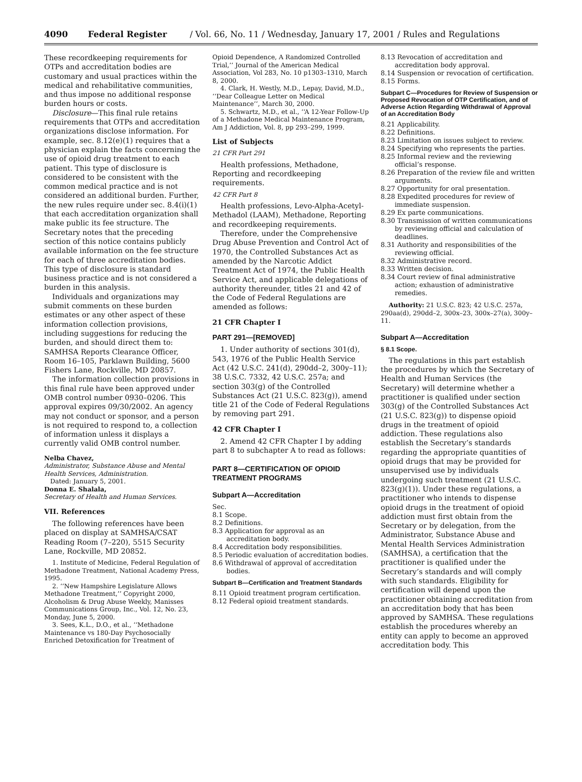4090 Federal Register / Vol. 66, No. 11 / Wednesday, January 17, 2001 / Rules and Regulations
These recordkeeping requirements for OTPs and accreditation bodies are customary and usual practices within the medical and rehabilitative communities, and thus impose no additional response burden hours or costs.
Disclosure—This final rule retains requirements that OTPs and accreditation organizations disclose information. For example, sec. 8.12(e)(1) requires that a physician explain the facts concerning the use of opioid drug treatment to each patient. This type of disclosure is considered to be consistent with the common medical practice and is not considered an additional burden. Further, the new rules require under sec. 8.4(i)(1) that each accreditation organization shall make public its fee structure. The Secretary notes that the preceding section of this notice contains publicly available information on the fee structure for each of three accreditation bodies. This type of disclosure is standard business practice and is not considered a burden in this analysis.
Individuals and organizations may submit comments on these burden estimates or any other aspect of these information collection provisions, including suggestions for reducing the burden, and should direct them to: SAMHSA Reports Clearance Officer, Room 16–105, Parklawn Building, 5600 Fishers Lane, Rockville, MD 20857.
The information collection provisions in this final rule have been approved under OMB control number 0930–0206. This approval expires 09/30/2002. An agency may not conduct or sponsor, and a person is not required to respond to, a collection of information unless it displays a currently valid OMB control number.
Nelba Chavez,
Administrator, Substance Abuse and Mental Health Services, Administration.
Dated: January 5, 2001.
Donna E. Shalala,
Secretary of Health and Human Services.
VII. References
The following references have been placed on display at SAMHSA/CSAT Reading Room (7–220), 5515 Security Lane, Rockville, MD 20852.
1. Institute of Medicine, Federal Regulation of Methadone Treatment, National Academy Press, 1995.
2. ‘‘New Hampshire Legislature Allows Methadone Treatment,’’ Copyright 2000, Alcoholism & Drug Abuse Weekly, Manisses Communications Group, Inc., Vol. 12, No. 23, Monday, June 5, 2000.
3. Sees, K.L., D.O., et al., ‘‘Methadone Maintenance vs 180-Day Psychosocially Enriched Detoxification for Treatment of
Opioid Dependence, A Randomized Controlled Trial,’’ Journal of the American Medical Association, Vol 283, No. 10 p1303–1310, March 8, 2000.
4. Clark, H. Westly, M.D., Lepay, David, M.D., ‘‘Dear Colleague Letter on Medical Maintenance’’, March 30, 2000.
5. Schwartz, M.D., et al., ‘‘A 12-Year Follow-Up of a Methadone Medical Maintenance Program, Am J Addiction, Vol. 8, pp 293–299, 1999.
List of Subjects
21 CFR Part 291
Health professions, Methadone, Reporting and recordkeeping requirements.
42 CFR Part 8
Health professions, Levo-Alpha-Acetyl-Methadol (LAAM), Methadone, Reporting and recordkeeping requirements.
Therefore, under the Comprehensive Drug Abuse Prevention and Control Act of 1970, the Controlled Substances Act as amended by the Narcotic Addict Treatment Act of 1974, the Public Health Service Act, and applicable delegations of authority thereunder, titles 21 and 42 of the Code of Federal Regulations are amended as follows:
21 CFR Chapter I
PART 291—[REMOVED]
1. Under authority of sections 301(d), 543, 1976 of the Public Health Service Act (42 U.S.C. 241(d), 290dd–2, 300y–11); 38 U.S.C. 7332, 42 U.S.C. 257a; and section 303(g) of the Controlled Substances Act (21 U.S.C. 823(g)), amend title 21 of the Code of Federal Regulations by removing part 291.
42 CFR Chapter I
2. Amend 42 CFR Chapter I by adding part 8 to subchapter A to read as follows:
PART 8—CERTIFICATION OF OPIOID TREATMENT PROGRAMS
Subpart A—Accreditation
Sec.
8.1 Scope.
8.2 Definitions.
8.3 Application for approval as an accreditation body.
8.4 Accreditation body responsibilities.
8.5 Periodic evaluation of accreditation bodies.
8.6 Withdrawal of approval of accreditation bodies.
Subpart B—Certification and Treatment Standards
8.11 Opioid treatment program certification.
8.12 Federal opioid treatment standards.
8.13 Revocation of accreditation and accreditation body approval.
8.14 Suspension or revocation of certification.
8.15 Forms.
Subpart C—Procedures for Review of Suspension or Proposed Revocation of OTP Certification, and of Adverse Action Regarding Withdrawal of Approval of an Accreditation Body
8.21 Applicability.
8.22 Definitions.
8.23 Limitation on issues subject to review.
8.24 Specifying who represents the parties.
8.25 Informal review and the reviewing official’s response.
8.26 Preparation of the review file and written arguments.
8.27 Opportunity for oral presentation.
8.28 Expedited procedures for review of immediate suspension.
8.29 Ex parte communications.
8.30 Transmission of written communications by reviewing official and calculation of deadlines.
8.31 Authority and responsibilities of the reviewing official.
8.32 Administrative record.
8.33 Written decision.
8.34 Court review of final administrative action; exhaustion of administrative remedies.
Authority: 21 U.S.C. 823; 42 U.S.C. 257a, 290aa(d), 290dd–2, 300x–23, 300x–27(a), 300y–11.
Subpart A—Accreditation
§ 8.1 Scope.
The regulations in this part establish the procedures by which the Secretary of Health and Human Services (the Secretary) will determine whether a practitioner is qualified under section 303(g) of the Controlled Substances Act (21 U.S.C. 823(g)) to dispense opioid drugs in the treatment of opioid addiction. These regulations also establish the Secretary’s standards regarding the appropriate quantities of opioid drugs that may be provided for unsupervised use by individuals undergoing such treatment (21 U.S.C. 823(g)(1)). Under these regulations, a practitioner who intends to dispense opioid drugs in the treatment of opioid addiction must first obtain from the Secretary or by delegation, from the Administrator, Substance Abuse and Mental Health Services Administration (SAMHSA), a certification that the practitioner is qualified under the Secretary’s standards and will comply with such standards. Eligibility for certification will depend upon the practitioner obtaining accreditation from an accreditation body that has been approved by SAMHSA. These regulations establish the procedures whereby an entity can apply to become an approved accreditation body. This